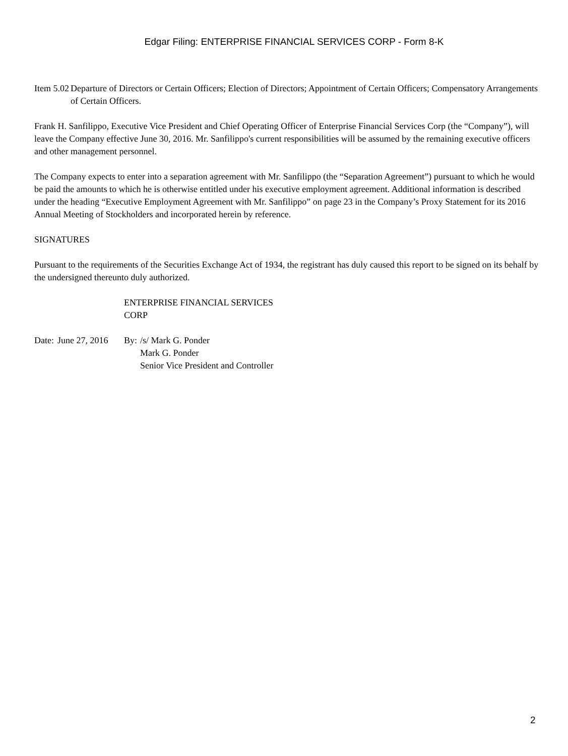Edgar Filing: ENTERPRISE FINANCIAL SERVICES CORP - Form 8-K
| Item 5.02 | Departure of Directors or Certain Officers; Election of Directors; Appointment of Certain Officers; Compensatory Arrangements of Certain Officers. |
Frank H. Sanfilippo, Executive Vice President and Chief Operating Officer of Enterprise Financial Services Corp (the “Company”), will leave the Company effective June 30, 2016. Mr. Sanfilippo's current responsibilities will be assumed by the remaining executive officers and other management personnel.
The Company expects to enter into a separation agreement with Mr. Sanfilippo (the “Separation Agreement”) pursuant to which he would be paid the amounts to which he is otherwise entitled under his executive employment agreement. Additional information is described under the heading “Executive Employment Agreement with Mr. Sanfilippo” on page 23 in the Company’s Proxy Statement for its 2016 Annual Meeting of Stockholders and incorporated herein by reference.
SIGNATURES
Pursuant to the requirements of the Securities Exchange Act of 1934, the registrant has duly caused this report to be signed on its behalf by the undersigned thereunto duly authorized.
| | | ENTERPRISE FINANCIAL SERVICES CORP | |
| Date: | June 27, 2016 | By: | /s/ Mark G. Ponder |
| | | | Mark G. Ponder Senior Vice President and Controller |
2